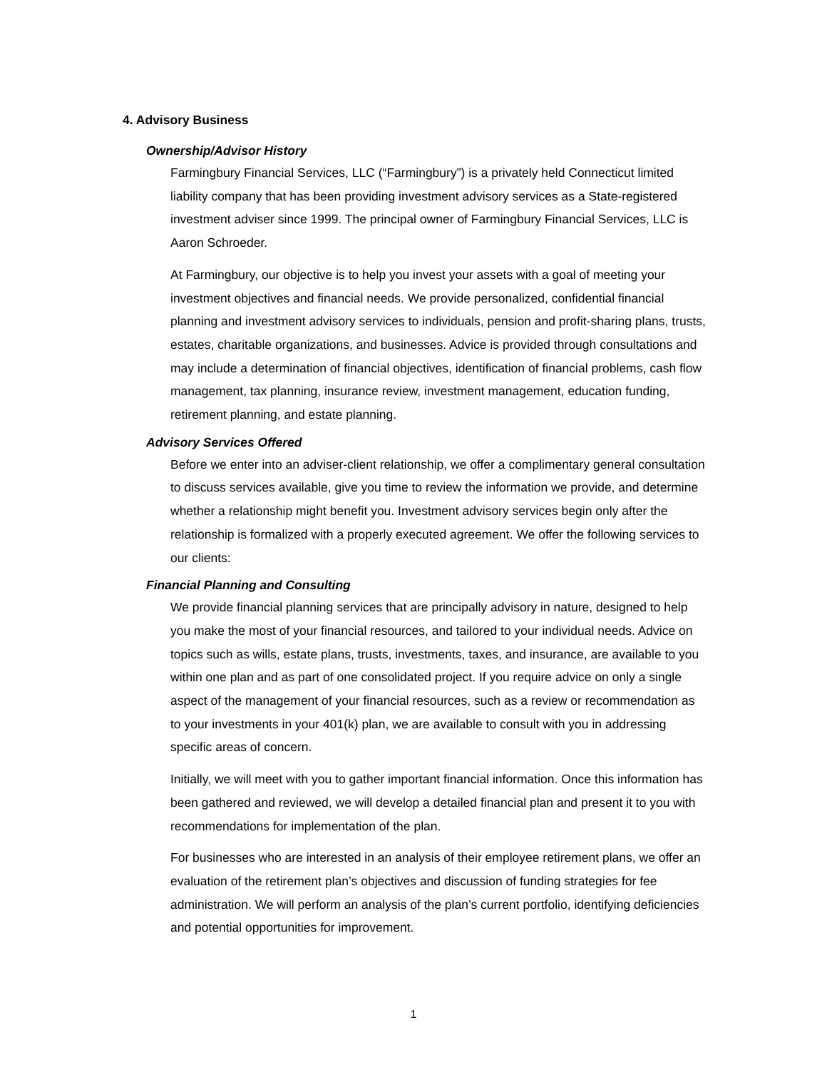4. Advisory Business
Ownership/Advisor History
Farmingbury Financial Services, LLC (“Farmingbury”) is a privately held Connecticut limited liability company that has been providing investment advisory services as a State-registered investment adviser since 1999. The principal owner of Farmingbury Financial Services, LLC is Aaron Schroeder.
At Farmingbury, our objective is to help you invest your assets with a goal of meeting your investment objectives and financial needs. We provide personalized, confidential financial planning and investment advisory services to individuals, pension and profit-sharing plans, trusts, estates, charitable organizations, and businesses. Advice is provided through consultations and may include a determination of financial objectives, identification of financial problems, cash flow management, tax planning, insurance review, investment management, education funding, retirement planning, and estate planning.
Advisory Services Offered
Before we enter into an adviser-client relationship, we offer a complimentary general consultation to discuss services available, give you time to review the information we provide, and determine whether a relationship might benefit you. Investment advisory services begin only after the relationship is formalized with a properly executed agreement. We offer the following services to our clients:
Financial Planning and Consulting
We provide financial planning services that are principally advisory in nature, designed to help you make the most of your financial resources, and tailored to your individual needs. Advice on topics such as wills, estate plans, trusts, investments, taxes, and insurance, are available to you within one plan and as part of one consolidated project. If you require advice on only a single aspect of the management of your financial resources, such as a review or recommendation as to your investments in your 401(k) plan, we are available to consult with you in addressing specific areas of concern.
Initially, we will meet with you to gather important financial information. Once this information has been gathered and reviewed, we will develop a detailed financial plan and present it to you with recommendations for implementation of the plan.
For businesses who are interested in an analysis of their employee retirement plans, we offer an evaluation of the retirement plan’s objectives and discussion of funding strategies for fee administration. We will perform an analysis of the plan’s current portfolio, identifying deficiencies and potential opportunities for improvement.
1